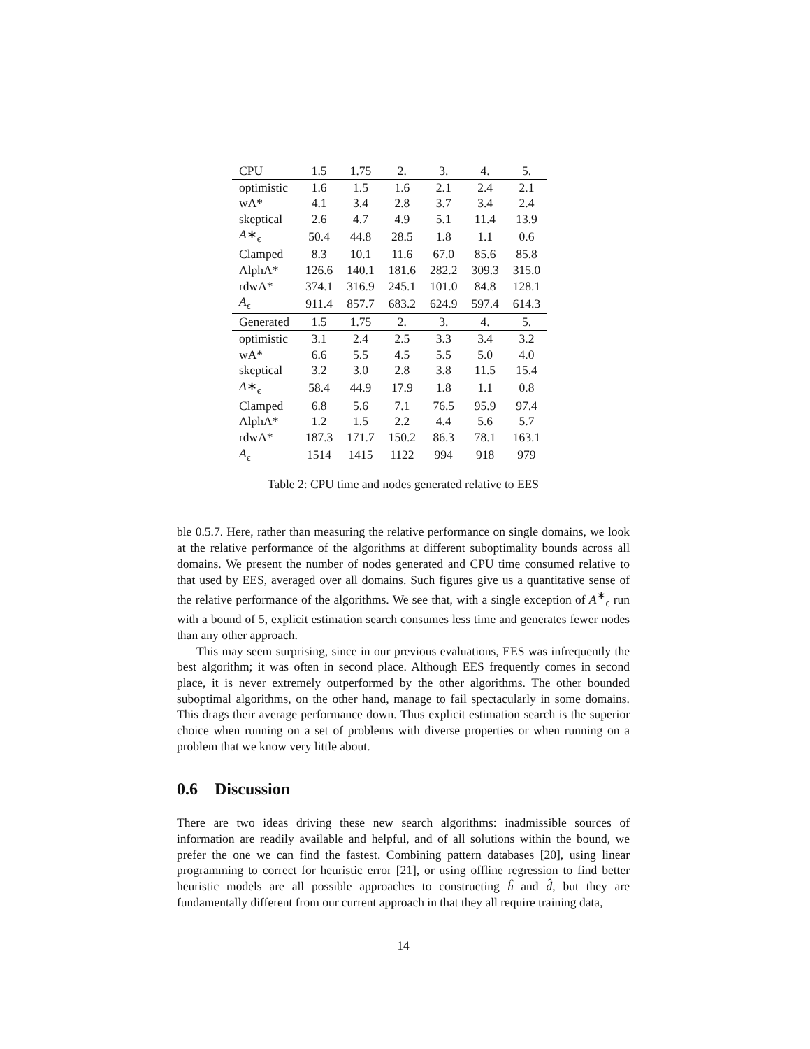| CPU | 1.5 | 1.75 | 2. | 3. | 4. | 5. |
| optimistic | 1.6 | 1.5 | 1.6 | 2.1 | 2.4 | 2.1 |
| wA* | 4.1 | 3.4 | 2.8 | 3.7 | 3.4 | 2.4 |
| skeptical | 2.6 | 4.7 | 4.9 | 5.1 | 11.4 | 13.9 |
| A ∗<sub>ϵ</sub> | 50.4 | 44.8 | 28.5 | 1.8 | 1.1 | 0.6 |
| Clamped | 8.3 | 10.1 | 11.6 | 67.0 | 85.6 | 85.8 |
| AlphA* | 126.6 | 140.1 | 181.6 | 282.2 | 309.3 | 315.0 |
| rdwA* | 374.1 | 316.9 | 245.1 | 101.0 | 84.8 | 128.1 |
| A<sub>ϵ</sub> | 911.4 | 857.7 | 683.2 | 624.9 | 597.4 | 614.3 |
| Generated | 1.5 | 1.75 | 2. | 3. | 4. | 5. |
| optimistic | 3.1 | 2.4 | 2.5 | 3.3 | 3.4 | 3.2 |
| wA* | 6.6 | 5.5 | 4.5 | 5.5 | 5.0 | 4.0 |
| skeptical | 3.2 | 3.0 | 2.8 | 3.8 | 11.5 | 15.4 |
| A ∗<sub>ϵ</sub> | 58.4 | 44.9 | 17.9 | 1.8 | 1.1 | 0.8 |
| Clamped | 6.8 | 5.6 | 7.1 | 76.5 | 95.9 | 97.4 |
| AlphA* | 1.2 | 1.5 | 2.2 | 4.4 | 5.6 | 5.7 |
| rdwA* | 187.3 | 171.7 | 150.2 | 86.3 | 78.1 | 163.1 |
| A<sub>ϵ</sub> | 1514 | 1415 | 1122 | 994 | 918 | 979 |
Table 2: CPU time and nodes generated relative to EES
ble 0.5.7. Here, rather than measuring the relative performance on single domains, we look at the relative performance of the algorithms at different suboptimality bounds across all domains. We present the number of nodes generated and CPU time consumed relative to that used by EES, averaged over all domains. Such figures give us a quantitative sense of the relative performance of the algorithms. We see that, with a single exception of A<sup>∗</sup><sub>ϵ</sub> run with a bound of 5, explicit estimation search consumes less time and generates fewer nodes than any other approach.
This may seem surprising, since in our previous evaluations, EES was infrequently the best algorithm; it was often in second place. Although EES frequently comes in second place, it is never extremely outperformed by the other algorithms. The other bounded suboptimal algorithms, on the other hand, manage to fail spectacularly in some domains. This drags their average performance down. Thus explicit estimation search is the superior choice when running on a set of problems with diverse properties or when running on a problem that we know very little about.
0.6 Discussion
There are two ideas driving these new search algorithms: inadmissible sources of information are readily available and helpful, and of all solutions within the bound, we prefer the one we can find the fastest. Combining pattern databases [20], using linear programming to correct for heuristic error [21], or using offline regression to find better heuristic models are all possible approaches to constructing ĥ and d̂, but they are fundamentally different from our current approach in that they all require training data,
14